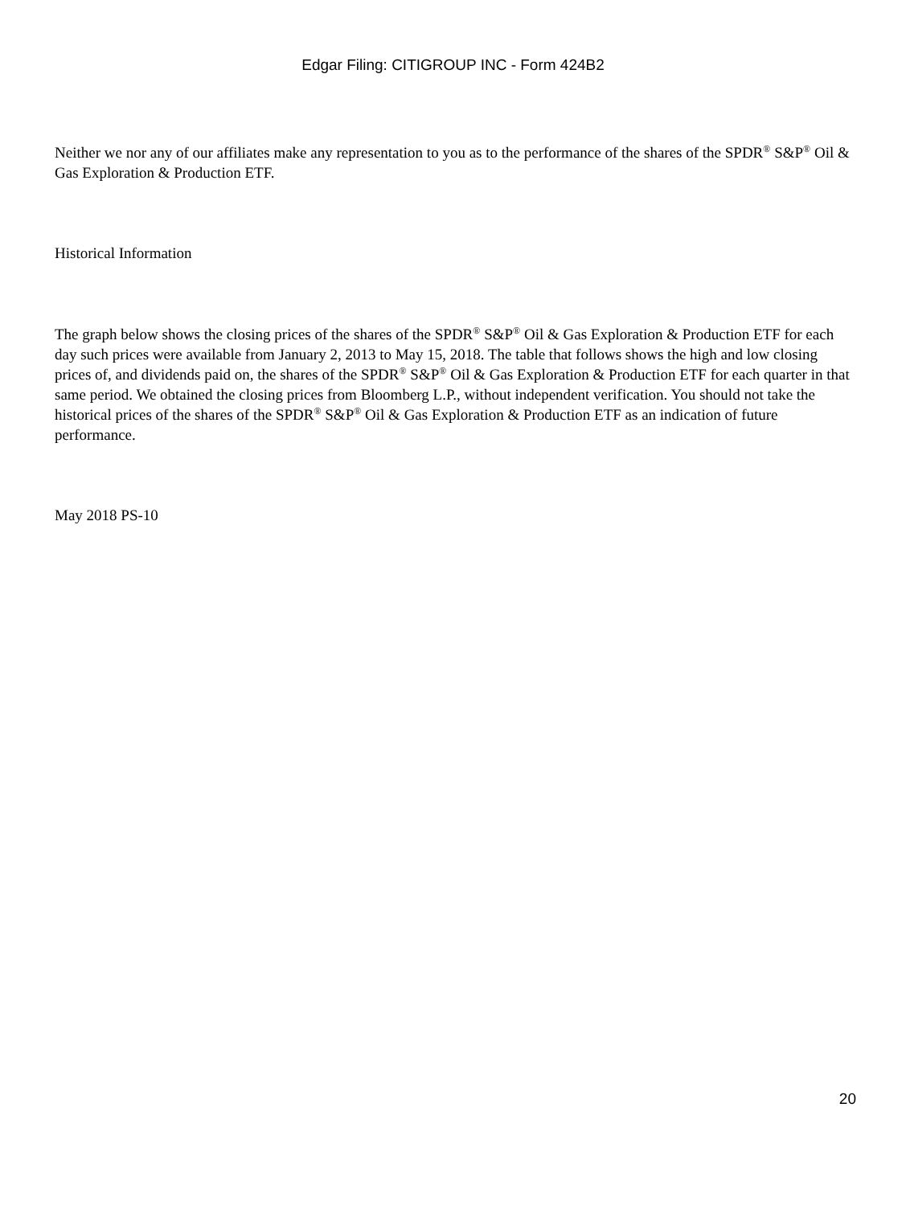Edgar Filing: CITIGROUP INC - Form 424B2
Neither we nor any of our affiliates make any representation to you as to the performance of the shares of the SPDR<sup>®</sup> S&P<sup>®</sup> Oil & Gas Exploration & Production ETF.
Historical Information
The graph below shows the closing prices of the shares of the SPDR<sup>®</sup> S&P<sup>®</sup> Oil & Gas Exploration & Production ETF for each day such prices were available from January 2, 2013 to May 15, 2018. The table that follows shows the high and low closing prices of, and dividends paid on, the shares of the SPDR<sup>®</sup> S&P<sup>®</sup> Oil & Gas Exploration & Production ETF for each quarter in that same period. We obtained the closing prices from Bloomberg L.P., without independent verification. You should not take the historical prices of the shares of the SPDR<sup>®</sup> S&P<sup>®</sup> Oil & Gas Exploration & Production ETF as an indication of future performance.
May 2018 PS-10
20